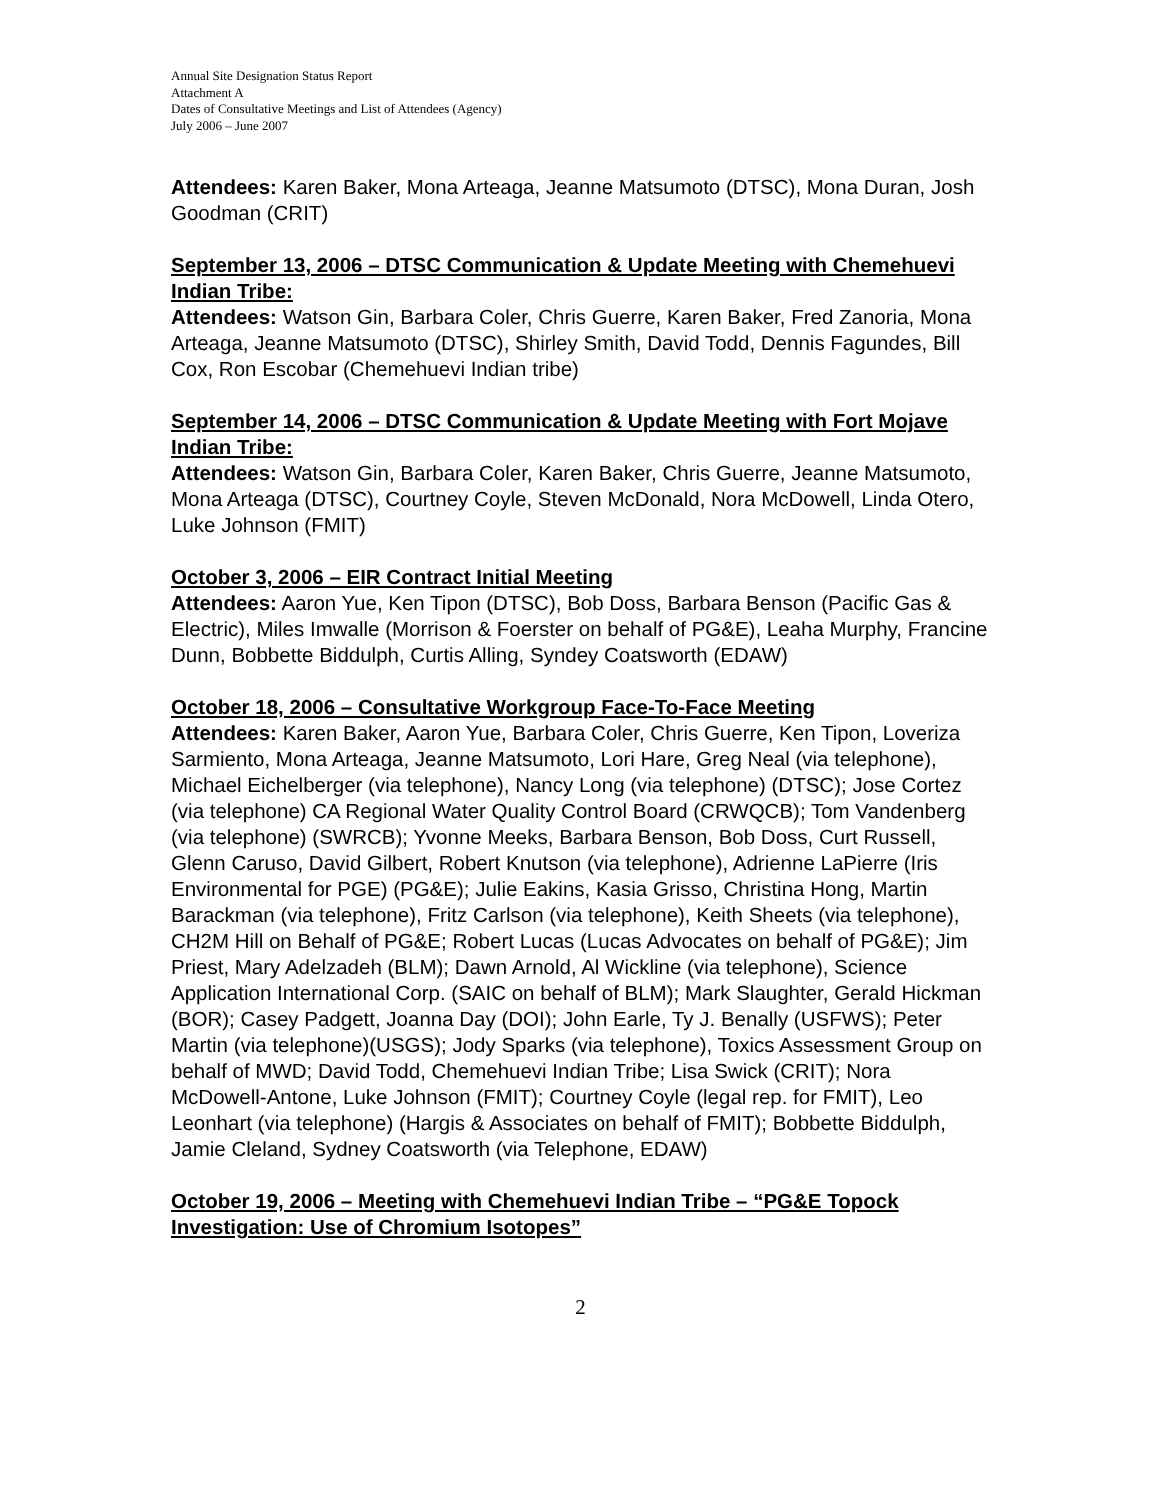Annual Site Designation Status Report
Attachment A
Dates of Consultative Meetings and List of Attendees (Agency)
July 2006 – June 2007
Attendees: Karen Baker, Mona Arteaga, Jeanne Matsumoto (DTSC), Mona Duran, Josh Goodman (CRIT)
September 13, 2006 – DTSC Communication & Update Meeting with Chemehuevi Indian Tribe:
Attendees: Watson Gin, Barbara Coler, Chris Guerre, Karen Baker, Fred Zanoria, Mona Arteaga, Jeanne Matsumoto (DTSC), Shirley Smith, David Todd, Dennis Fagundes, Bill Cox, Ron Escobar (Chemehuevi Indian tribe)
September 14, 2006 – DTSC Communication & Update Meeting with Fort Mojave Indian Tribe:
Attendees: Watson Gin, Barbara Coler, Karen Baker, Chris Guerre, Jeanne Matsumoto, Mona Arteaga (DTSC), Courtney Coyle, Steven McDonald, Nora McDowell, Linda Otero, Luke Johnson (FMIT)
October 3, 2006 – EIR Contract Initial Meeting
Attendees: Aaron Yue, Ken Tipon (DTSC), Bob Doss, Barbara Benson (Pacific Gas & Electric), Miles Imwalle (Morrison & Foerster on behalf of PG&E), Leaha Murphy, Francine Dunn, Bobbette Biddulph, Curtis Alling, Syndey Coatsworth (EDAW)
October 18, 2006 – Consultative Workgroup Face-To-Face Meeting
Attendees: Karen Baker, Aaron Yue, Barbara Coler, Chris Guerre, Ken Tipon, Loveriza Sarmiento, Mona Arteaga, Jeanne Matsumoto, Lori Hare, Greg Neal (via telephone), Michael Eichelberger (via telephone), Nancy Long (via telephone) (DTSC); Jose Cortez (via telephone) CA Regional Water Quality Control Board (CRWQCB); Tom Vandenberg (via telephone) (SWRCB); Yvonne Meeks, Barbara Benson, Bob Doss, Curt Russell, Glenn Caruso, David Gilbert, Robert Knutson (via telephone), Adrienne LaPierre (Iris Environmental for PGE) (PG&E); Julie Eakins, Kasia Grisso, Christina Hong, Martin Barackman (via telephone), Fritz Carlson (via telephone), Keith Sheets (via telephone), CH2M Hill on Behalf of PG&E; Robert Lucas (Lucas Advocates on behalf of PG&E); Jim Priest, Mary Adelzadeh (BLM); Dawn Arnold, Al Wickline (via telephone), Science Application International Corp. (SAIC on behalf of BLM); Mark Slaughter, Gerald Hickman (BOR); Casey Padgett, Joanna Day (DOI); John Earle, Ty J. Benally (USFWS); Peter Martin (via telephone)(USGS); Jody Sparks (via telephone), Toxics Assessment Group on behalf of MWD; David Todd, Chemehuevi Indian Tribe; Lisa Swick (CRIT); Nora McDowell-Antone, Luke Johnson (FMIT); Courtney Coyle (legal rep. for FMIT), Leo Leonhart (via telephone) (Hargis & Associates on behalf of FMIT); Bobbette Biddulph, Jamie Cleland, Sydney Coatsworth (via Telephone, EDAW)
October 19, 2006 – Meeting with Chemehuevi Indian Tribe – “PG&E Topock Investigation: Use of Chromium Isotopes”
2